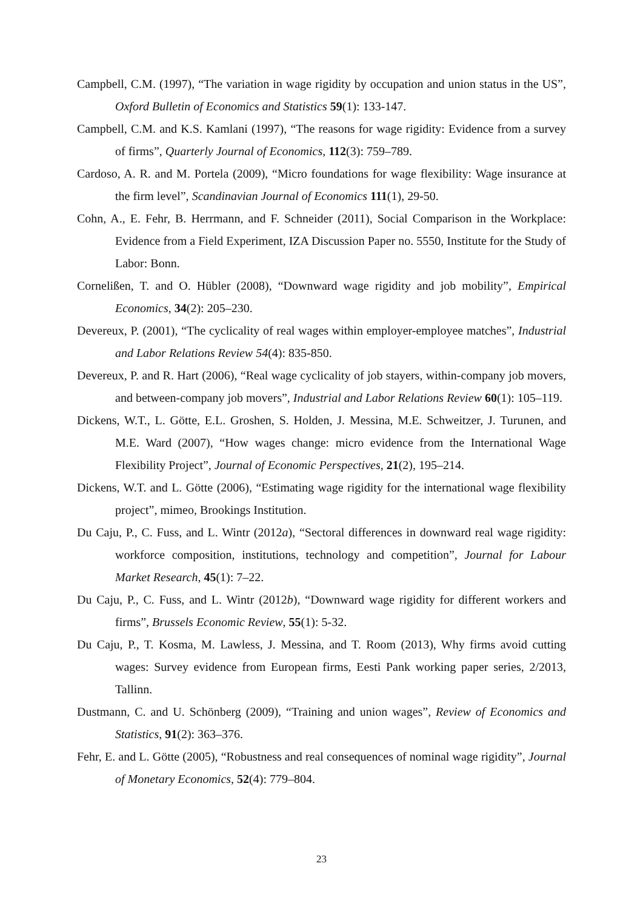Campbell, C.M. (1997), “The variation in wage rigidity by occupation and union status in the US”, Oxford Bulletin of Economics and Statistics 59(1): 133-147.
Campbell, C.M. and K.S. Kamlani (1997), “The reasons for wage rigidity: Evidence from a survey of firms”, Quarterly Journal of Economics, 112(3): 759–789.
Cardoso, A. R. and M. Portela (2009), “Micro foundations for wage flexibility: Wage insurance at the firm level”, Scandinavian Journal of Economics 111(1), 29-50.
Cohn, A., E. Fehr, B. Herrmann, and F. Schneider (2011), Social Comparison in the Workplace: Evidence from a Field Experiment, IZA Discussion Paper no. 5550, Institute for the Study of Labor: Bonn.
Cornelißen, T. and O. Hübler (2008), “Downward wage rigidity and job mobility”, Empirical Economics, 34(2): 205–230.
Devereux, P. (2001), “The cyclicality of real wages within employer-employee matches”, Industrial and Labor Relations Review 54(4): 835-850.
Devereux, P. and R. Hart (2006), “Real wage cyclicality of job stayers, within-company job movers, and between-company job movers”, Industrial and Labor Relations Review 60(1): 105–119.
Dickens, W.T., L. Götte, E.L. Groshen, S. Holden, J. Messina, M.E. Schweitzer, J. Turunen, and M.E. Ward (2007), “How wages change: micro evidence from the International Wage Flexibility Project”, Journal of Economic Perspectives, 21(2), 195–214.
Dickens, W.T. and L. Götte (2006), “Estimating wage rigidity for the international wage flexibility project”, mimeo, Brookings Institution.
Du Caju, P., C. Fuss, and L. Wintr (2012a), “Sectoral differences in downward real wage rigidity: workforce composition, institutions, technology and competition”, Journal for Labour Market Research, 45(1): 7–22.
Du Caju, P., C. Fuss, and L. Wintr (2012b), “Downward wage rigidity for different workers and firms”, Brussels Economic Review, 55(1): 5-32.
Du Caju, P., T. Kosma, M. Lawless, J. Messina, and T. Room (2013), Why firms avoid cutting wages: Survey evidence from European firms, Eesti Pank working paper series, 2/2013, Tallinn.
Dustmann, C. and U. Schönberg (2009), “Training and union wages”, Review of Economics and Statistics, 91(2): 363–376.
Fehr, E. and L. Götte (2005), “Robustness and real consequences of nominal wage rigidity”, Journal of Monetary Economics, 52(4): 779–804.
23